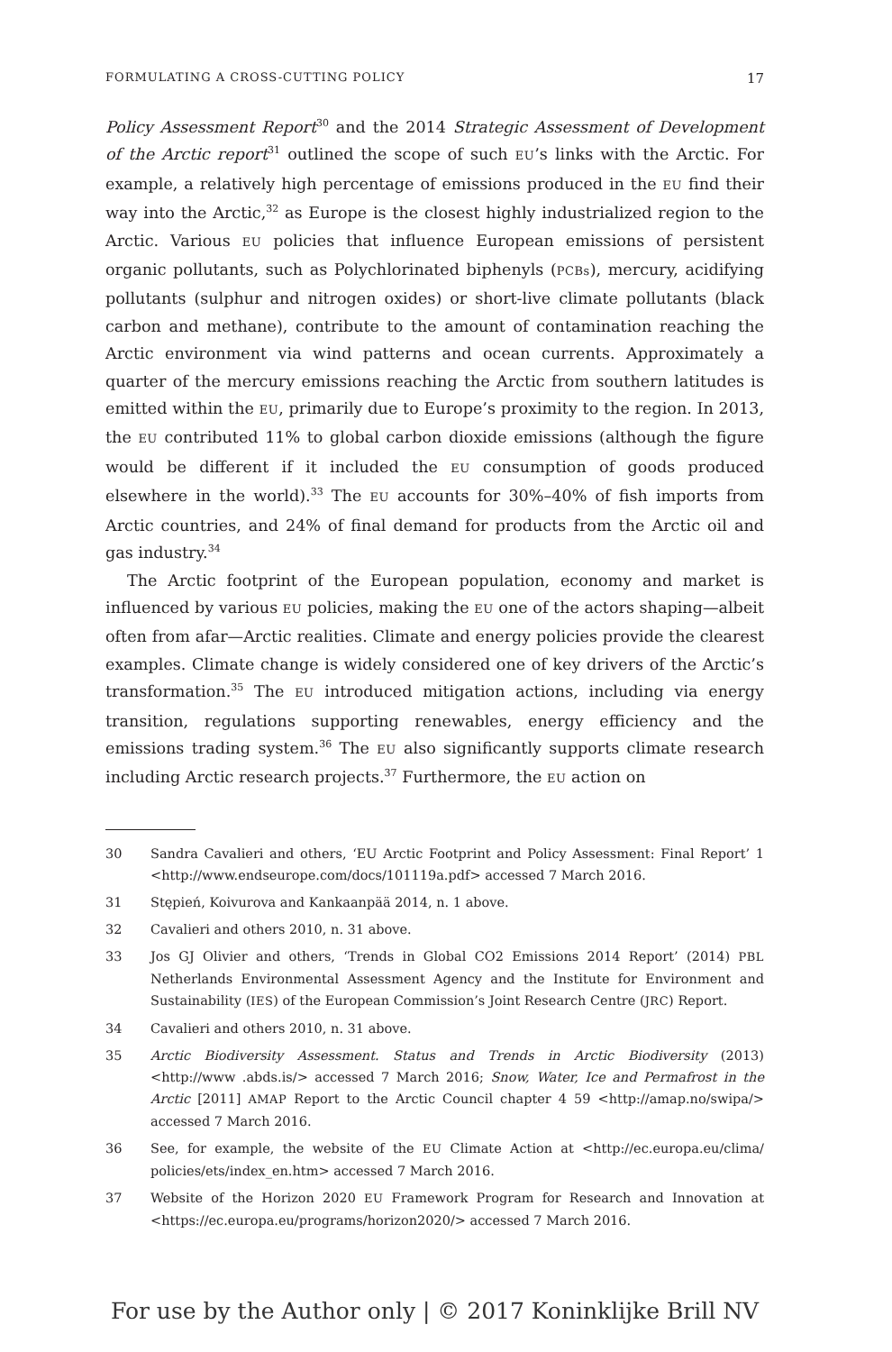FORMULATING A CROSS-CUTTING POLICY 17
Policy Assessment Report<sup>30</sup> and the 2014 Strategic Assessment of Development of the Arctic report<sup>31</sup> outlined the scope of such EU’s links with the Arctic. For example, a relatively high percentage of emissions produced in the EU find their way into the Arctic,<sup>32</sup> as Europe is the closest highly industrialized region to the Arctic. Various EU policies that influence European emissions of persistent organic pollutants, such as Polychlorinated biphenyls (PCBs), mercury, acidifying pollutants (sulphur and nitrogen oxides) or short-live climate pollutants (black carbon and methane), contribute to the amount of contamination reaching the Arctic environment via wind patterns and ocean currents. Approximately a quarter of the mercury emissions reaching the Arctic from southern latitudes is emitted within the EU, primarily due to Europe’s proximity to the region. In 2013, the EU contributed 11% to global carbon dioxide emissions (although the figure would be different if it included the EU consumption of goods produced elsewhere in the world).<sup>33</sup> The EU accounts for 30%–40% of fish imports from Arctic countries, and 24% of final demand for products from the Arctic oil and gas industry.<sup>34</sup>
The Arctic footprint of the European population, economy and market is influenced by various EU policies, making the EU one of the actors shaping—albeit often from afar—Arctic realities. Climate and energy policies provide the clearest examples. Climate change is widely considered one of key drivers of the Arctic’s transformation.<sup>35</sup> The EU introduced mitigation actions, including via energy transition, regulations supporting renewables, energy efficiency and the emissions trading system.<sup>36</sup> The EU also significantly supports climate research including Arctic research projects.<sup>37</sup> Furthermore, the EU action on
30 Sandra Cavalieri and others, ‘EU Arctic Footprint and Policy Assessment: Final Report’ 1 <http://www.endseurope.com/docs/101119a.pdf> accessed 7 March 2016.
31 Stępień, Koivurova and Kankaanpää 2014, n. 1 above.
32 Cavalieri and others 2010, n. 31 above.
33 Jos GJ Olivier and others, ‘Trends in Global CO2 Emissions 2014 Report’ (2014) PBL Netherlands Environmental Assessment Agency and the Institute for Environment and Sustainability (IES) of the European Commission’s Joint Research Centre (JRC) Report.
34 Cavalieri and others 2010, n. 31 above.
35 Arctic Biodiversity Assessment. Status and Trends in Arctic Biodiversity (2013) <http://www .abds.is/> accessed 7 March 2016; Snow, Water, Ice and Permafrost in the Arctic [2011] AMAP Report to the Arctic Council chapter 4 59 <http://amap.no/swipa/> accessed 7 March 2016.
36 See, for example, the website of the EU Climate Action at <http://ec.europa.eu/clima/ policies/ets/index_en.htm> accessed 7 March 2016.
37 Website of the Horizon 2020 EU Framework Program for Research and Innovation at <https://ec.europa.eu/programs/horizon2020/> accessed 7 March 2016.
For use by the Author only | © 2017 Koninklijke Brill NV